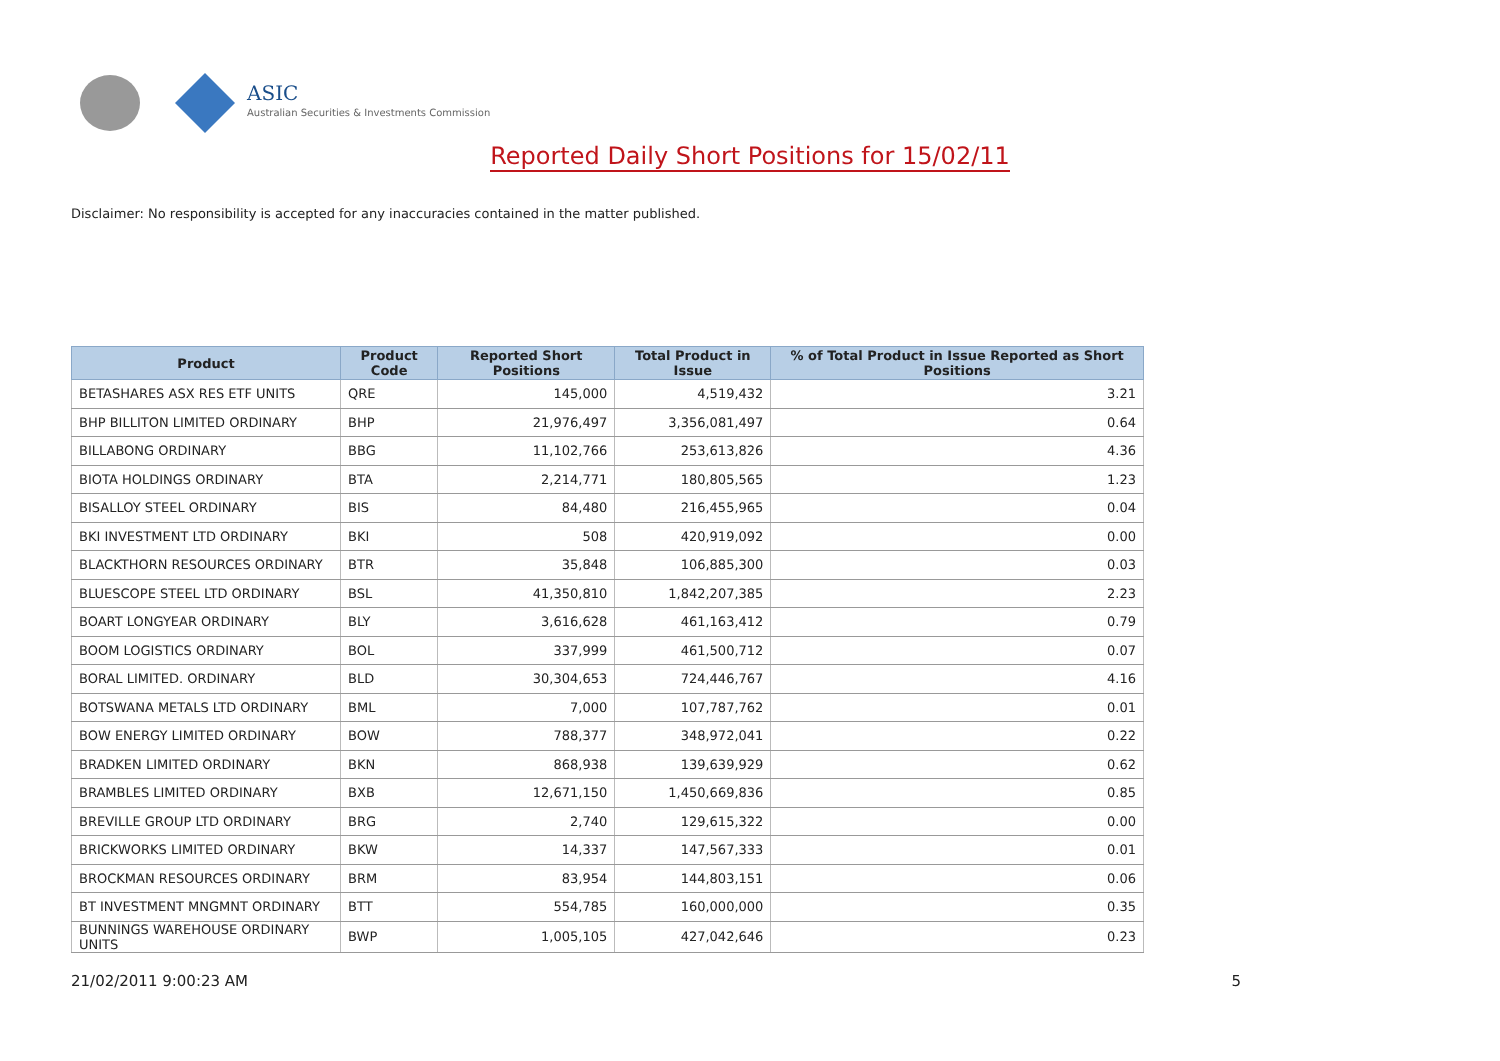ASIC
Australian Securities & Investments Commission
Reported Daily Short Positions for 15/02/11
Disclaimer: No responsibility is accepted for any inaccuracies contained in the matter published.
| Product | Product Code | Reported Short Positions | Total Product in Issue | % of Total Product in Issue Reported as Short Positions |
| --- | --- | --- | --- | --- |
| BETASHARES ASX RES ETF UNITS | QRE | 145,000 | 4,519,432 | 3.21 |
| BHP BILLITON LIMITED ORDINARY | BHP | 21,976,497 | 3,356,081,497 | 0.64 |
| BILLABONG ORDINARY | BBG | 11,102,766 | 253,613,826 | 4.36 |
| BIOTA HOLDINGS ORDINARY | BTA | 2,214,771 | 180,805,565 | 1.23 |
| BISALLOY STEEL ORDINARY | BIS | 84,480 | 216,455,965 | 0.04 |
| BKI INVESTMENT LTD ORDINARY | BKI | 508 | 420,919,092 | 0.00 |
| BLACKTHORN RESOURCES ORDINARY | BTR | 35,848 | 106,885,300 | 0.03 |
| BLUESCOPE STEEL LTD ORDINARY | BSL | 41,350,810 | 1,842,207,385 | 2.23 |
| BOART LONGYEAR ORDINARY | BLY | 3,616,628 | 461,163,412 | 0.79 |
| BOOM LOGISTICS ORDINARY | BOL | 337,999 | 461,500,712 | 0.07 |
| BORAL LIMITED. ORDINARY | BLD | 30,304,653 | 724,446,767 | 4.16 |
| BOTSWANA METALS LTD ORDINARY | BML | 7,000 | 107,787,762 | 0.01 |
| BOW ENERGY LIMITED ORDINARY | BOW | 788,377 | 348,972,041 | 0.22 |
| BRADKEN LIMITED ORDINARY | BKN | 868,938 | 139,639,929 | 0.62 |
| BRAMBLES LIMITED ORDINARY | BXB | 12,671,150 | 1,450,669,836 | 0.85 |
| BREVILLE GROUP LTD ORDINARY | BRG | 2,740 | 129,615,322 | 0.00 |
| BRICKWORKS LIMITED ORDINARY | BKW | 14,337 | 147,567,333 | 0.01 |
| BROCKMAN RESOURCES ORDINARY | BRM | 83,954 | 144,803,151 | 0.06 |
| BT INVESTMENT MNGMNT ORDINARY | BTT | 554,785 | 160,000,000 | 0.35 |
| BUNNINGS WAREHOUSE ORDINARY UNITS | BWP | 1,005,105 | 427,042,646 | 0.23 |
21/02/2011 9:00:23 AM 5